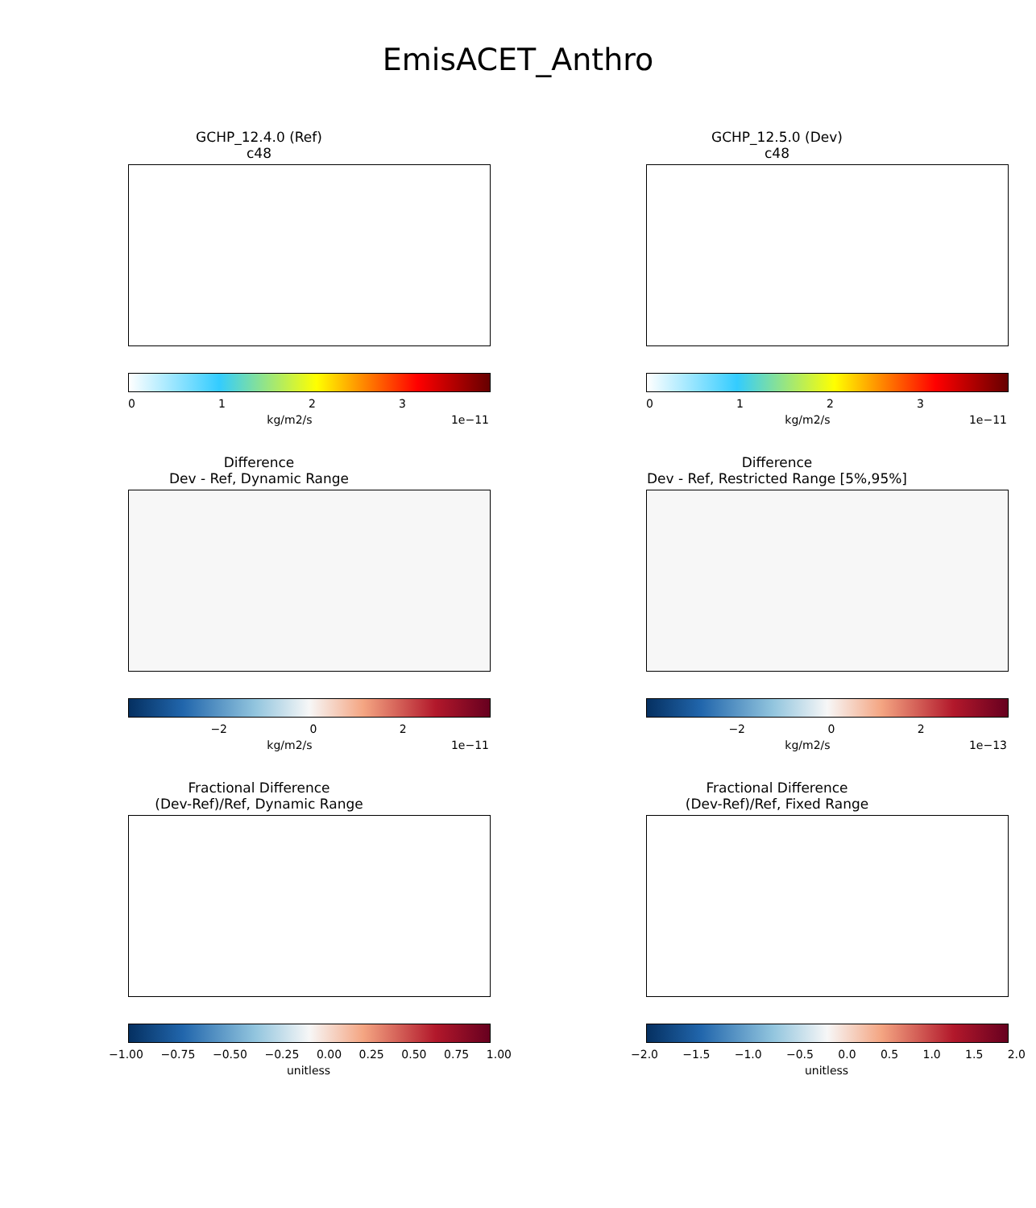EmisACET_Anthro
GCHP_12.4.0 (Ref)
c48
0123
kg/m2/s 1e−11
GCHP_12.5.0 (Dev)
c48
0123
kg/m2/s 1e−11
Difference
Dev - Ref, Dynamic Range
−2 02
kg/m2/s 1e−11
Difference
Dev - Ref, Restricted Range [5%,95%]
−2 02
kg/m2/s 1e−13
Fractional Difference
(Dev-Ref)/Ref, Dynamic Range
−1.00 −0.75 −0.50 −0.25 0.00 0.25 0.50 0.75 1.00
unitless
Fractional Difference
(Dev-Ref)/Ref, Fixed Range
−2.0 −1.5 −1.0 −0.5 0.0 0.5 1.0 1.5 2.0
unitless